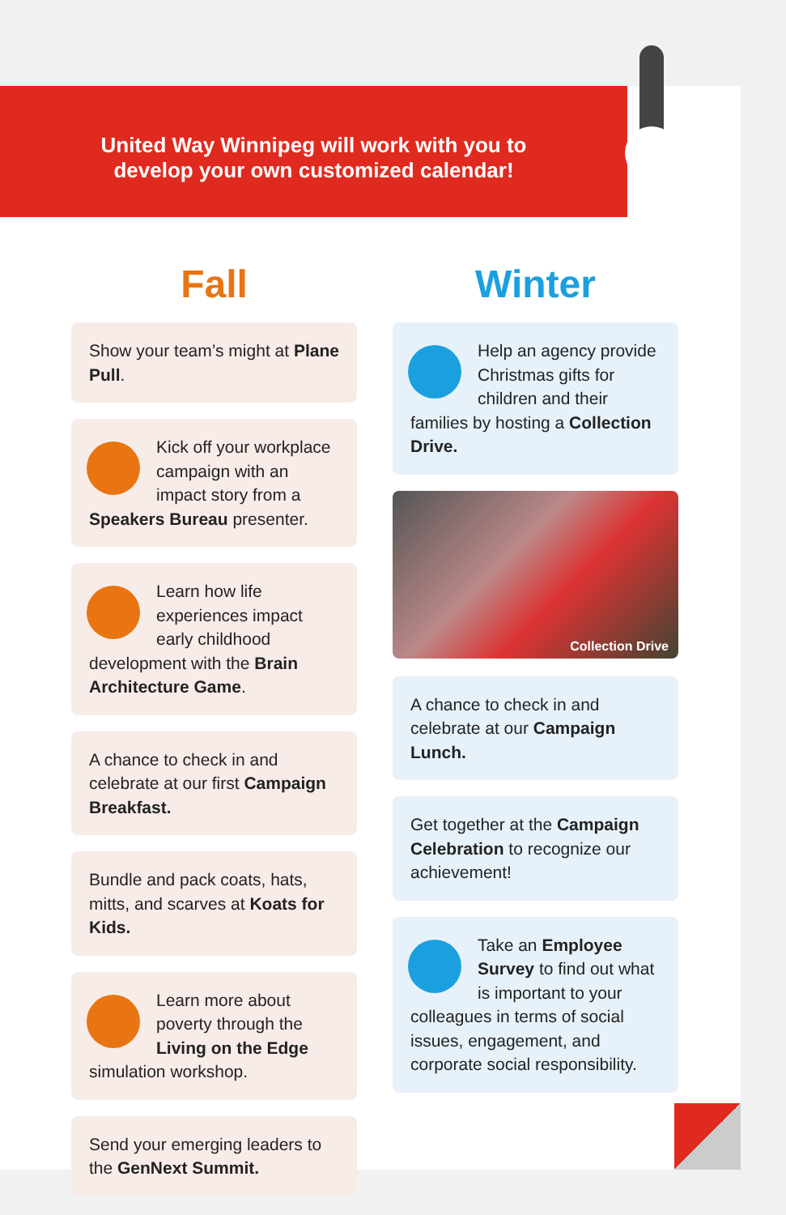United Way Winnipeg will work with you to
develop your own customized calendar!
Fall
Show your team’s might at Plane Pull.
Kick off your workplace campaign with an impact story from a Speakers Bureau presenter.
Learn how life experiences impact early childhood development with the Brain Architecture Game.
A chance to check in and celebrate at our first Campaign Breakfast.
Bundle and pack coats, hats, mitts, and scarves at Koats for Kids.
Learn more about poverty through the Living on the Edge simulation workshop.
Send your emerging leaders to the GenNext Summit.
Winter
Help an agency provide Christmas gifts for children and their families by hosting a Collection Drive.
Collection Drive
A chance to check in and celebrate at our Campaign Lunch.
Get together at the Campaign Celebration to recognize our achievement!
Take an Employee Survey to find out what is important to your colleagues in terms of social issues, engagement, and corporate social responsibility.